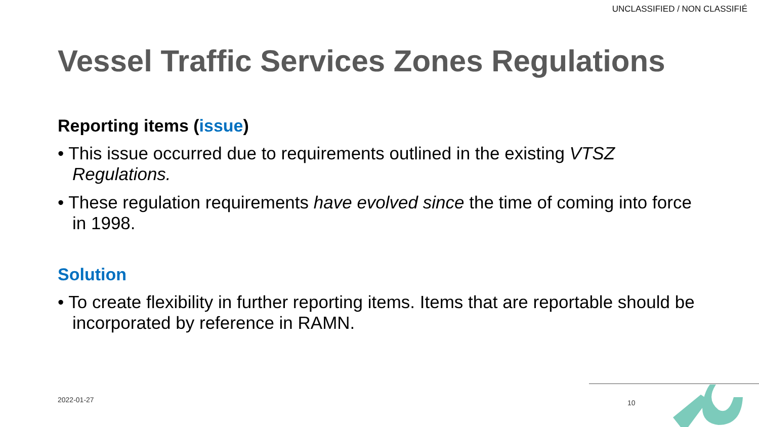UNCLASSIFIED / NON CLASSIFIÉ
Vessel Traffic Services Zones Regulations
Reporting items (issue)
• This issue occurred due to requirements outlined in the existing VTSZ Regulations.
• These regulation requirements have evolved since the time of coming into force in 1998.
Solution
• To create flexibility in further reporting items. Items that are reportable should be incorporated by reference in RAMN.
2022-01-27 10